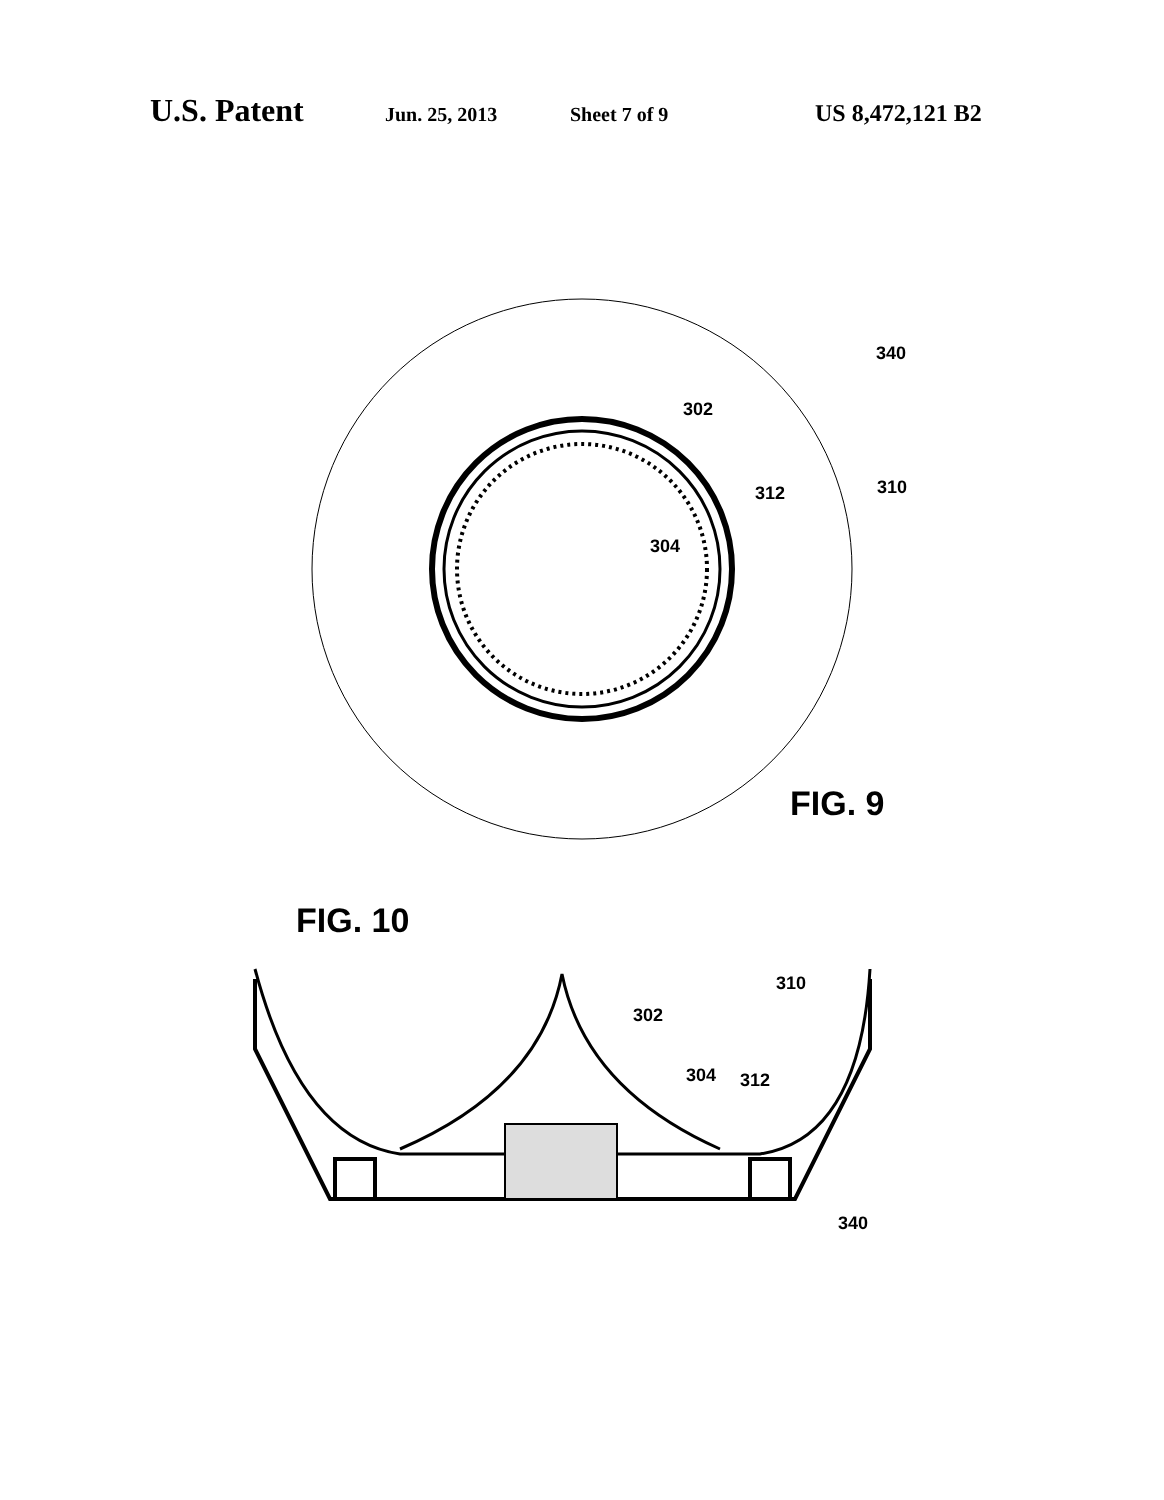U.S. Patent Jun. 25, 2013 Sheet 7 of 9 US 8,472,121 B2
340
302
312
310
304
FIG. 9
FIG. 10
302
310
304
312
340